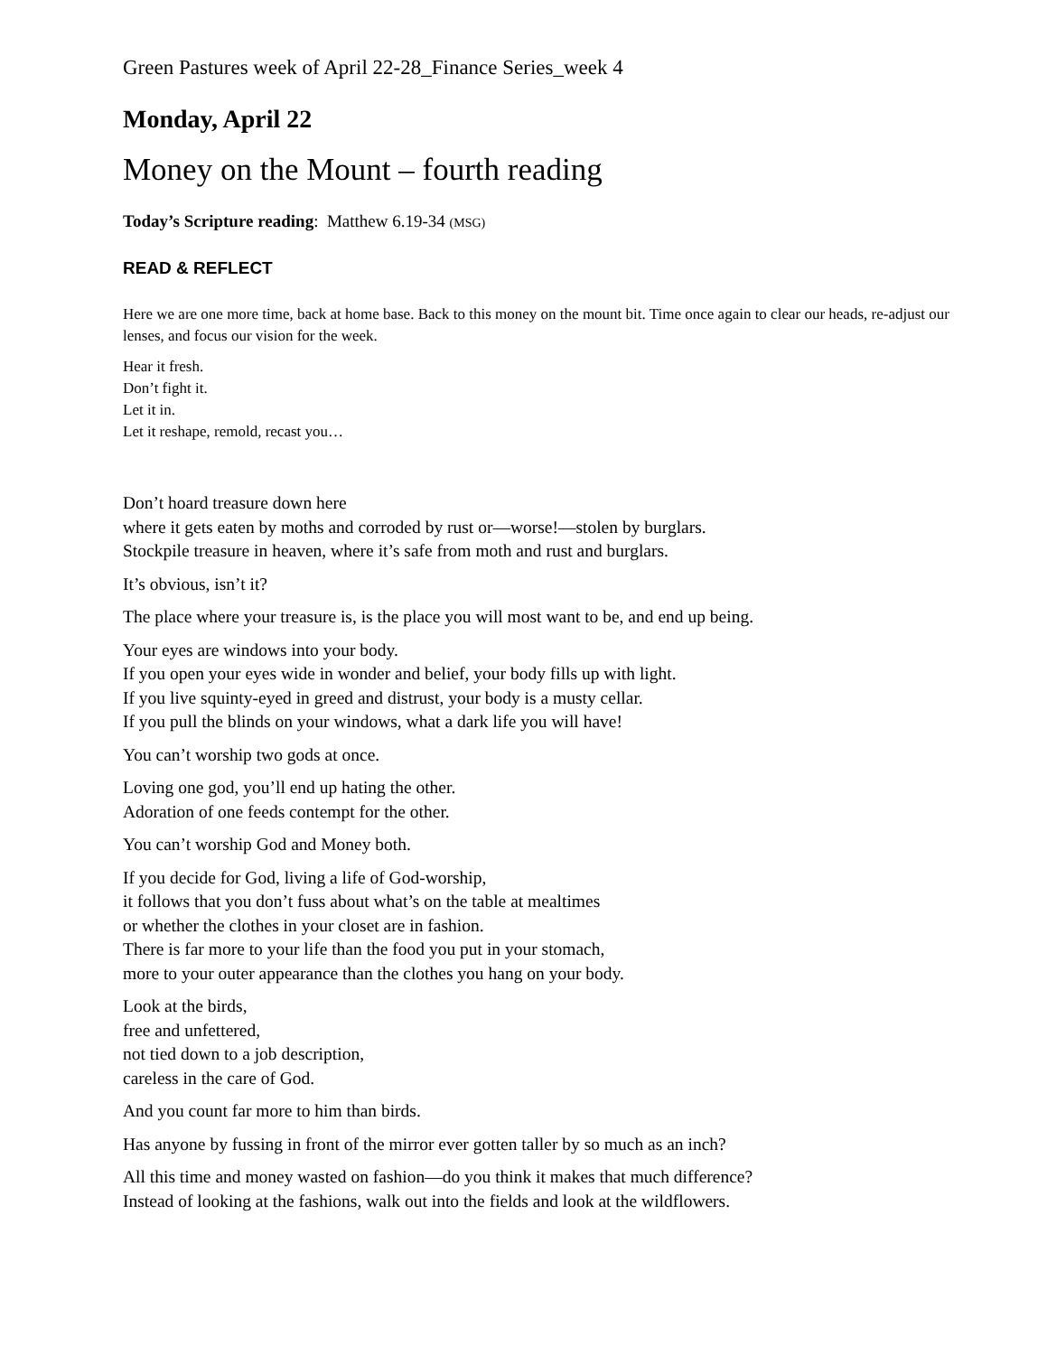Green Pastures week of April 22-28_Finance Series_week 4
Monday, April 22
Money on the Mount – fourth reading
Today’s Scripture reading: Matthew 6.19-34 (MSG)
READ & REFLECT
Here we are one more time, back at home base. Back to this money on the mount bit. Time once again to clear our heads, re-adjust our lenses, and focus our vision for the week.
Hear it fresh.
Don’t fight it.
Let it in.
Let it reshape, remold, recast you…
Don’t hoard treasure down here
where it gets eaten by moths and corroded by rust or—worse!—stolen by burglars.
Stockpile treasure in heaven, where it’s safe from moth and rust and burglars.
It’s obvious, isn’t it?
The place where your treasure is, is the place you will most want to be, and end up being.
Your eyes are windows into your body.
If you open your eyes wide in wonder and belief, your body fills up with light.
If you live squinty-eyed in greed and distrust, your body is a musty cellar.
If you pull the blinds on your windows, what a dark life you will have!
You can’t worship two gods at once.
Loving one god, you’ll end up hating the other.
Adoration of one feeds contempt for the other.
You can’t worship God and Money both.
If you decide for God, living a life of God-worship,
it follows that you don’t fuss about what’s on the table at mealtimes
or whether the clothes in your closet are in fashion.
There is far more to your life than the food you put in your stomach,
more to your outer appearance than the clothes you hang on your body.
Look at the birds,
free and unfettered,
not tied down to a job description,
careless in the care of God.
And you count far more to him than birds.
Has anyone by fussing in front of the mirror ever gotten taller by so much as an inch?
All this time and money wasted on fashion—do you think it makes that much difference?
Instead of looking at the fashions, walk out into the fields and look at the wildflowers.